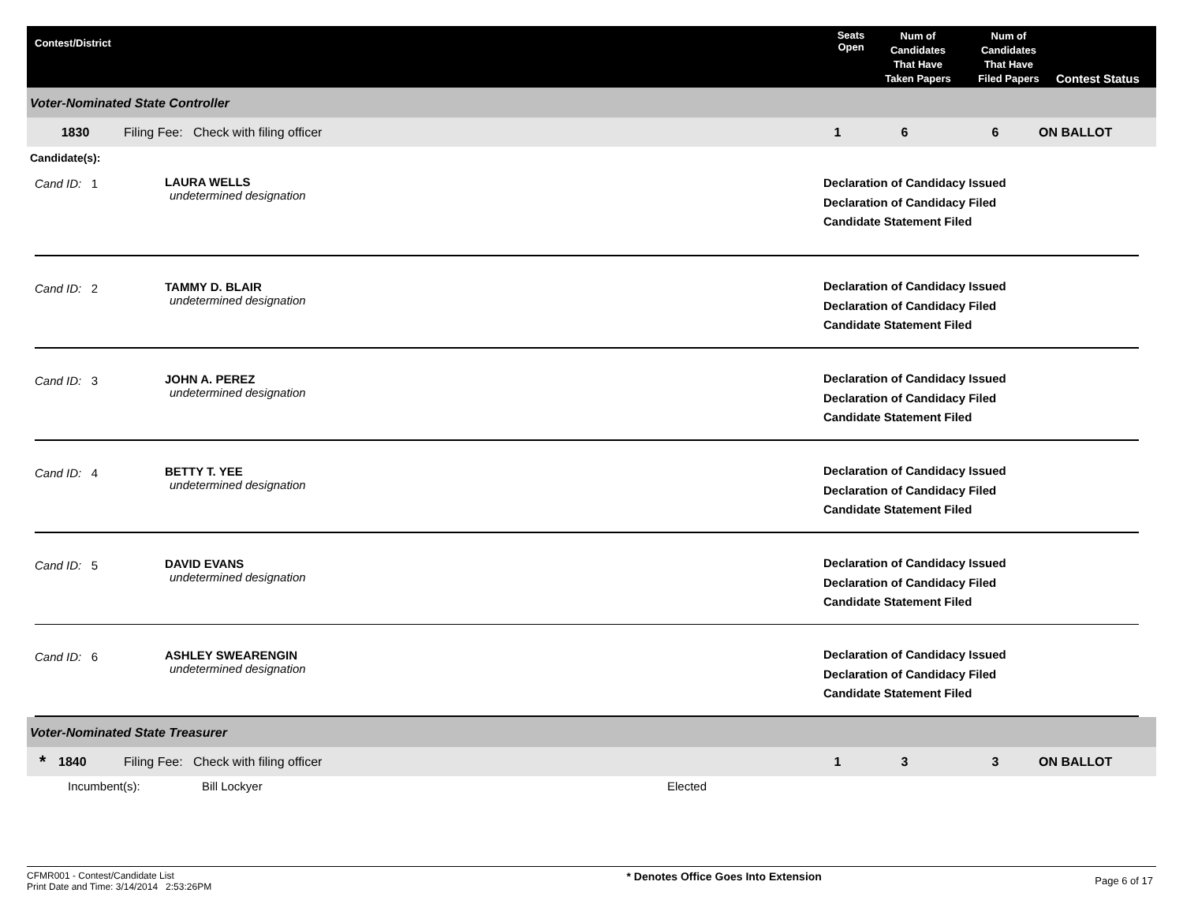Contest/District
Seats
Open
Num of
Candidates
That Have
Taken Papers
Num of
Candidates
That Have
Filed Papers
Contest Status
Voter-Nominated State Controller
1830 Filing Fee: Check with filing officer 1 6 6 ON BALLOT
Candidate(s):
Cand ID: 1 LAURA WELLS
undetermined designation
Declaration of Candidacy Issued
Declaration of Candidacy Filed
Candidate Statement Filed
Cand ID: 2 TAMMY D. BLAIR
undetermined designation
Declaration of Candidacy Issued
Declaration of Candidacy Filed
Candidate Statement Filed
Cand ID: 3 JOHN A. PEREZ
undetermined designation
Declaration of Candidacy Issued
Declaration of Candidacy Filed
Candidate Statement Filed
Cand ID: 4 BETTY T. YEE
undetermined designation
Declaration of Candidacy Issued
Declaration of Candidacy Filed
Candidate Statement Filed
Cand ID: 5 DAVID EVANS
undetermined designation
Declaration of Candidacy Issued
Declaration of Candidacy Filed
Candidate Statement Filed
Cand ID: 6 ASHLEY SWEARENGIN
undetermined designation
Declaration of Candidacy Issued
Declaration of Candidacy Filed
Candidate Statement Filed
Voter-Nominated State Treasurer
* 1840 Filing Fee: Check with filing officer 1 3 3 ON BALLOT
Incumbent(s): Bill Lockyer Elected
CFMR001 - Contest/Candidate List
Print Date and Time: 3/14/2014 2:53:26PM
* Denotes Office Goes Into Extension
Page 6 of 17